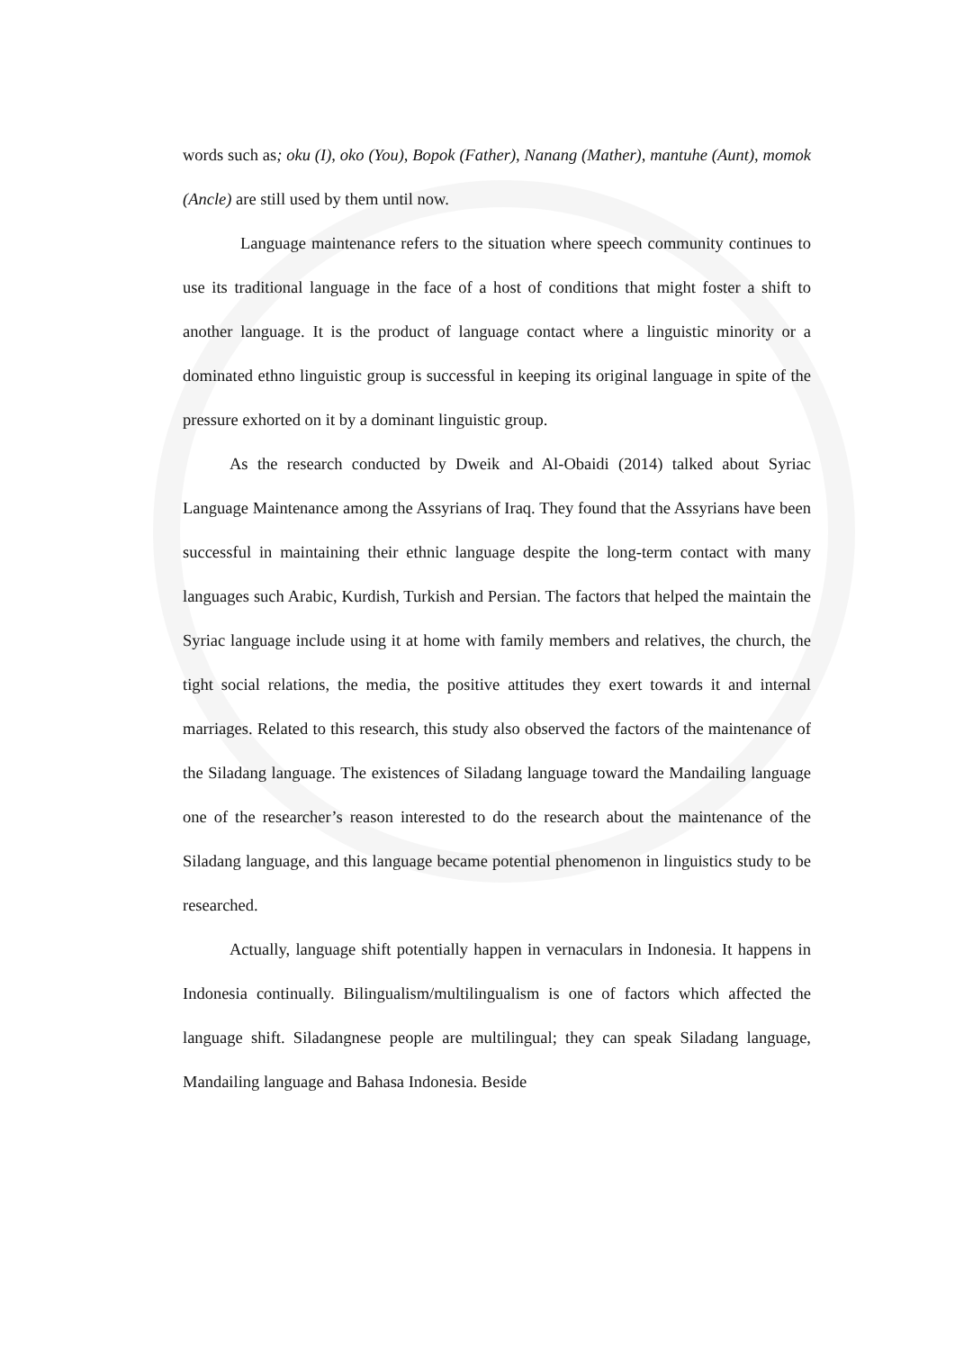words such as; oku (I), oko (You), Bopok (Father), Nanang (Mather), mantuhe (Aunt), momok (Ancle) are still used by them until now.
Language maintenance refers to the situation where speech community continues to use its traditional language in the face of a host of conditions that might foster a shift to another language. It is the product of language contact where a linguistic minority or a dominated ethno linguistic group is successful in keeping its original language in spite of the pressure exhorted on it by a dominant linguistic group.
As the research conducted by Dweik and Al-Obaidi (2014) talked about Syriac Language Maintenance among the Assyrians of Iraq. They found that the Assyrians have been successful in maintaining their ethnic language despite the long-term contact with many languages such Arabic, Kurdish, Turkish and Persian. The factors that helped the maintain the Syriac language include using it at home with family members and relatives, the church, the tight social relations, the media, the positive attitudes they exert towards it and internal marriages. Related to this research, this study also observed the factors of the maintenance of the Siladang language. The existences of Siladang language toward the Mandailing language one of the researcher’s reason interested to do the research about the maintenance of the Siladang language, and this language became potential phenomenon in linguistics study to be researched.
Actually, language shift potentially happen in vernaculars in Indonesia. It happens in Indonesia continually. Bilingualism/multilingualism is one of factors which affected the language shift. Siladangnese people are multilingual; they can speak Siladang language, Mandailing language and Bahasa Indonesia. Beside